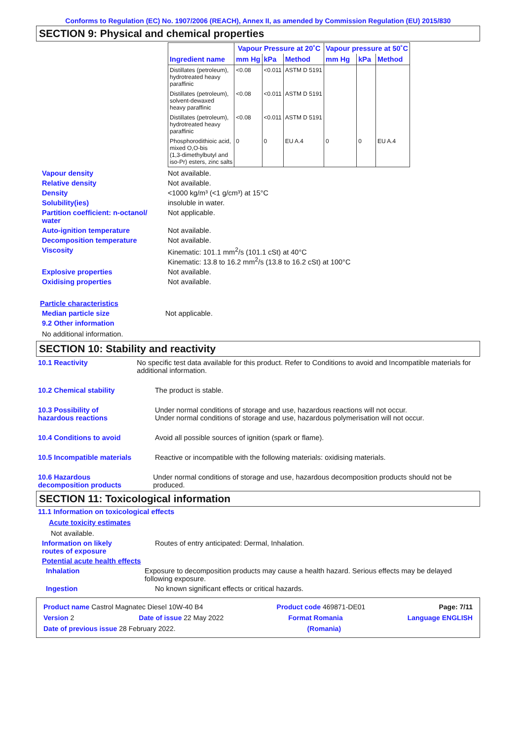Conforms to Regulation (EC) No. 1907/2006 (REACH), Annex II, as amended by Commission Regulation (EU) 2015/830
SECTION 9: Physical and chemical properties
| | Vapour Pressure at 20˚C | | | Vapour pressure at 50˚C | | |
| --- | --- | --- | --- | --- | --- | --- |
| Ingredient name | mm Hg | kPa | Method | mm Hg | kPa | Method |
| Distillates (petroleum), hydrotreated heavy paraffinic | <0.08 | <0.011 | ASTM D 5191 | | | |
| Distillates (petroleum), solvent-dewaxed heavy paraffinic | <0.08 | <0.011 | ASTM D 5191 | | | |
| Distillates (petroleum), hydrotreated heavy paraffinic | <0.08 | <0.011 | ASTM D 5191 | | | |
| Phosphorodithioic acid, mixed O,O-bis (1,3-dimethylbutyl and iso-Pr) esters, zinc salts | 0 | 0 | EU A.4 | 0 | 0 | EU A.4 |
Vapour density Not available.
Relative density Not available.
Density <1000 kg/m³ (<1 g/cm³) at 15°C
Solubility(ies) insoluble in water.
Partition coefficient: n-octanol/
water
Not applicable.
Auto-ignition temperature Not available.
Decomposition temperature Not available.
Viscosity Kinematic: 101.1 mm<sup>2</sup>/s (101.1 cSt) at 40°C
Kinematic: 13.8 to 16.2 mm<sup>2</sup>/s (13.8 to 16.2 cSt) at 100°C
Explosive properties Not available.
Oxidising properties Not available.
Particle characteristics
Median particle size Not applicable.
9.2 Other information
No additional information.
SECTION 10: Stability and reactivity
10.1 Reactivity No specific test data available for this product. Refer to Conditions to avoid and Incompatible materials for additional information.
10.2 Chemical stability The product is stable.
10.3 Possibility of
hazardous reactions
Under normal conditions of storage and use, hazardous reactions will not occur.
Under normal conditions of storage and use, hazardous polymerisation will not occur.
10.4 Conditions to avoid Avoid all possible sources of ignition (spark or flame).
10.5 Incompatible materials Reactive or incompatible with the following materials: oxidising materials.
10.6 Hazardous
decomposition products
Under normal conditions of storage and use, hazardous decomposition products should not be produced.
SECTION 11: Toxicological information
11.1 Information on toxicological effects
Acute toxicity estimates
Not available.
Information on likely
routes of exposure
Routes of entry anticipated: Dermal, Inhalation.
Potential acute health effects
Inhalation Exposure to decomposition products may cause a health hazard. Serious effects may be delayed following exposure.
Ingestion No known significant effects or critical hazards.
Product name Castrol Magnatec Diesel 10W-40 B4 Product code 469871-DE01 Page: 7/11
Version 2 Date of issue 22 May 2022 Format Romania Language ENGLISH
Date of previous issue 28 February 2022. (Romania)